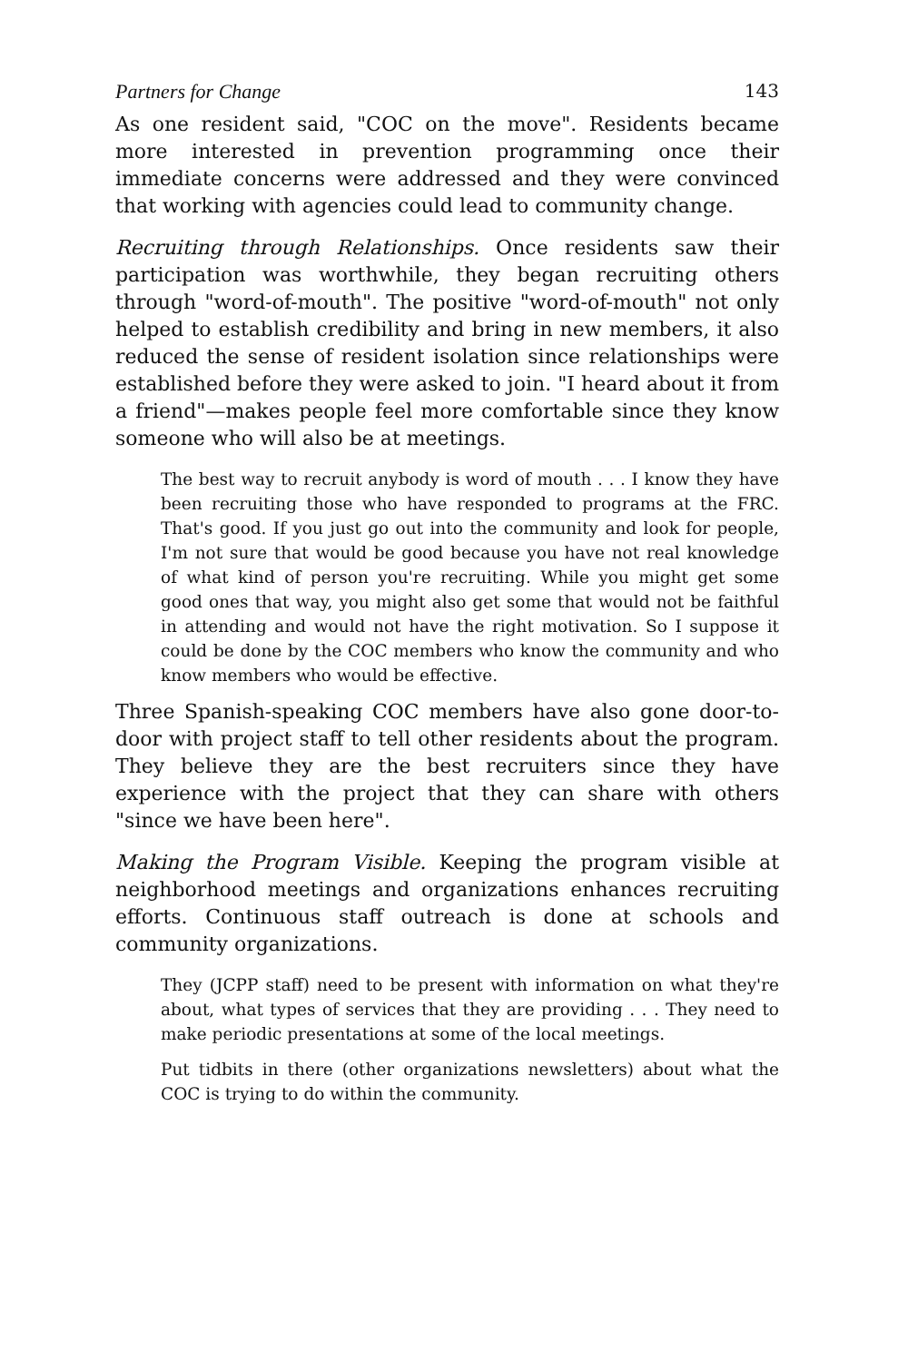Partners for Change 143
As one resident said, "COC on the move". Residents became more interested in prevention programming once their immediate concerns were addressed and they were convinced that working with agencies could lead to community change.
Recruiting through Relationships. Once residents saw their participation was worthwhile, they began recruiting others through "word-of-mouth". The positive "word-of-mouth" not only helped to establish credibility and bring in new members, it also reduced the sense of resident isolation since relationships were established before they were asked to join. "I heard about it from a friend"—makes people feel more comfortable since they know someone who will also be at meetings.
The best way to recruit anybody is word of mouth . . . I know they have been recruiting those who have responded to programs at the FRC. That's good. If you just go out into the community and look for people, I'm not sure that would be good because you have not real knowledge of what kind of person you're recruiting. While you might get some good ones that way, you might also get some that would not be faithful in attending and would not have the right motivation. So I suppose it could be done by the COC members who know the community and who know members who would be effective.
Three Spanish-speaking COC members have also gone door-to-door with project staff to tell other residents about the program. They believe they are the best recruiters since they have experience with the project that they can share with others "since we have been here".
Making the Program Visible. Keeping the program visible at neighborhood meetings and organizations enhances recruiting efforts. Continuous staff outreach is done at schools and community organizations.
They (JCPP staff) need to be present with information on what they're about, what types of services that they are providing . . . They need to make periodic presentations at some of the local meetings.
Put tidbits in there (other organizations newsletters) about what the COC is trying to do within the community.